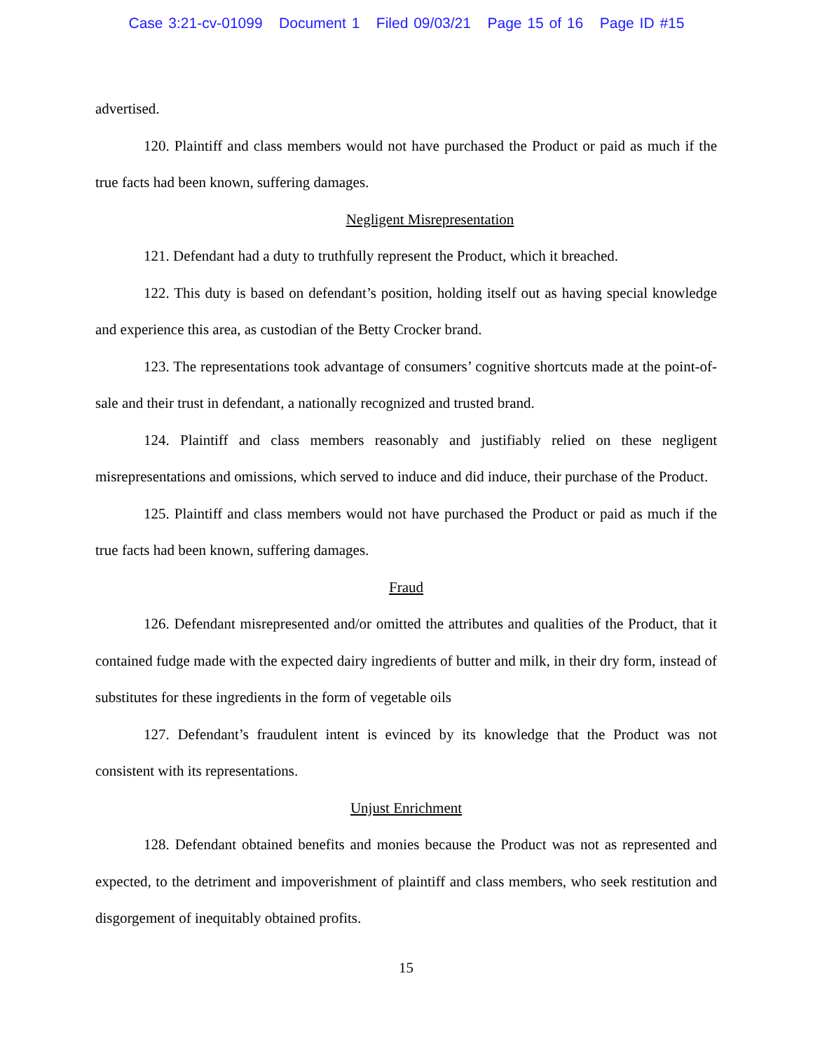Case 3:21-cv-01099 Document 1 Filed 09/03/21 Page 15 of 16 Page ID #15
advertised.
120. Plaintiff and class members would not have purchased the Product or paid as much if the true facts had been known, suffering damages.
Negligent Misrepresentation
121. Defendant had a duty to truthfully represent the Product, which it breached.
122. This duty is based on defendant’s position, holding itself out as having special knowledge and experience this area, as custodian of the Betty Crocker brand.
123. The representations took advantage of consumers’ cognitive shortcuts made at the point-of-sale and their trust in defendant, a nationally recognized and trusted brand.
124. Plaintiff and class members reasonably and justifiably relied on these negligent misrepresentations and omissions, which served to induce and did induce, their purchase of the Product.
125. Plaintiff and class members would not have purchased the Product or paid as much if the true facts had been known, suffering damages.
Fraud
126. Defendant misrepresented and/or omitted the attributes and qualities of the Product, that it contained fudge made with the expected dairy ingredients of butter and milk, in their dry form, instead of substitutes for these ingredients in the form of vegetable oils
127. Defendant’s fraudulent intent is evinced by its knowledge that the Product was not consistent with its representations.
Unjust Enrichment
128. Defendant obtained benefits and monies because the Product was not as represented and expected, to the detriment and impoverishment of plaintiff and class members, who seek restitution and disgorgement of inequitably obtained profits.
15